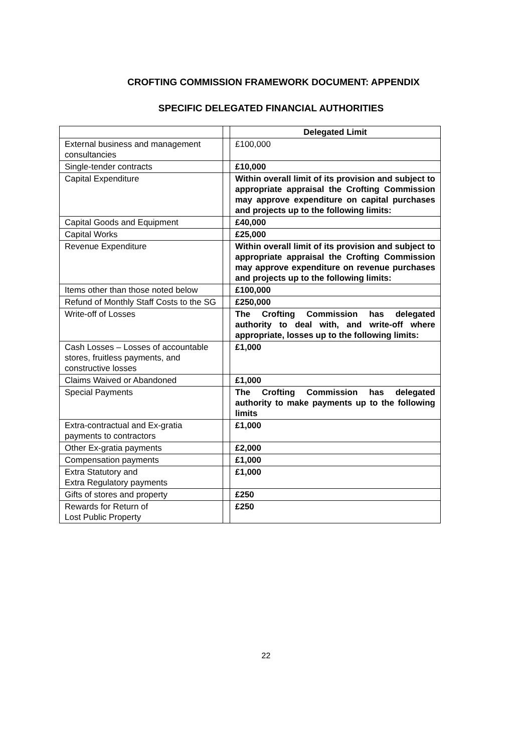CROFTING COMMISSION FRAMEWORK DOCUMENT: APPENDIX
SPECIFIC DELEGATED FINANCIAL AUTHORITIES
| | | Delegated Limit |
| External business and management consultancies | | £100,000 |
| Single-tender contracts | | £10,000 |
| Capital Expenditure | | Within overall limit of its provision and subject to appropriate appraisal the Crofting Commission may approve expenditure on capital purchases and projects up to the following limits: |
| Capital Goods and Equipment | | £40,000 |
| Capital Works | | £25,000 |
| Revenue Expenditure | | Within overall limit of its provision and subject to appropriate appraisal the Crofting Commission may approve expenditure on revenue purchases and projects up to the following limits: |
| Items other than those noted below | | £100,000 |
| Refund of Monthly Staff Costs to the SG | | £250,000 |
| Write-off of Losses | | The Crofting Commission has delegated authority to deal with, and write-off where appropriate, losses up to the following limits: |
| Cash Losses – Losses of accountable stores, fruitless payments, and constructive losses | | £1,000 |
| Claims Waived or Abandoned | | £1,000 |
| Special Payments | | The Crofting Commission has delegated authority to make payments up to the following limits |
| Extra-contractual and Ex-gratia payments to contractors | | £1,000 |
| Other Ex-gratia payments | | £2,000 |
| Compensation payments | | £1,000 |
| Extra Statutory and Extra Regulatory payments | | £1,000 |
| Gifts of stores and property | | £250 |
| Rewards for Return of Lost Public Property | | £250 |
22